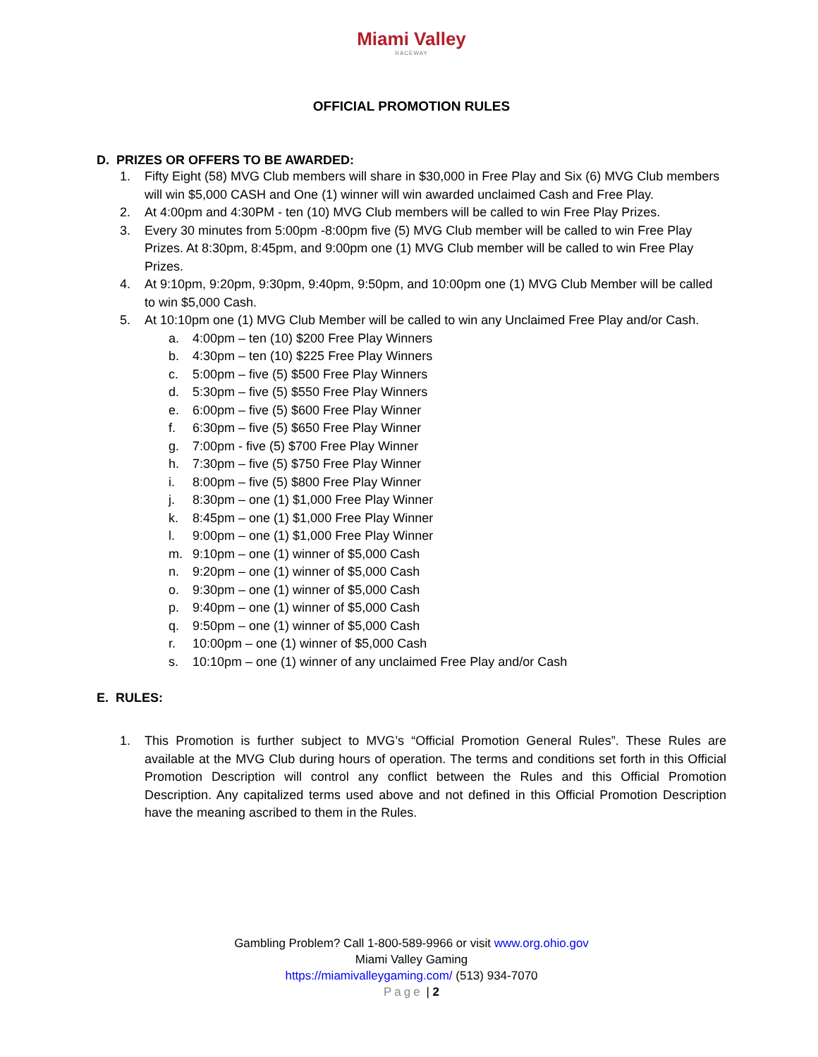Miami Valley
RACEWAY
OFFICIAL PROMOTION RULES
D. PRIZES OR OFFERS TO BE AWARDED:
1. Fifty Eight (58) MVG Club members will share in $30,000 in Free Play and Six (6) MVG Club members will win $5,000 CASH and One (1) winner will win awarded unclaimed Cash and Free Play.
2. At 4:00pm and 4:30PM - ten (10) MVG Club members will be called to win Free Play Prizes.
3. Every 30 minutes from 5:00pm -8:00pm five (5) MVG Club member will be called to win Free Play Prizes. At 8:30pm, 8:45pm, and 9:00pm one (1) MVG Club member will be called to win Free Play Prizes.
4. At 9:10pm, 9:20pm, 9:30pm, 9:40pm, 9:50pm, and 10:00pm one (1) MVG Club Member will be called to win $5,000 Cash.
5. At 10:10pm one (1) MVG Club Member will be called to win any Unclaimed Free Play and/or Cash.
a. 4:00pm – ten (10) $200 Free Play Winners
b. 4:30pm – ten (10) $225 Free Play Winners
c. 5:00pm – five (5) $500 Free Play Winners
d. 5:30pm – five (5) $550 Free Play Winners
e. 6:00pm – five (5) $600 Free Play Winner
f. 6:30pm – five (5) $650 Free Play Winner
g. 7:00pm - five (5) $700 Free Play Winner
h. 7:30pm – five (5) $750 Free Play Winner
i. 8:00pm – five (5) $800 Free Play Winner
j. 8:30pm – one (1) $1,000 Free Play Winner
k. 8:45pm – one (1) $1,000 Free Play Winner
l. 9:00pm – one (1) $1,000 Free Play Winner
m. 9:10pm – one (1) winner of $5,000 Cash
n. 9:20pm – one (1) winner of $5,000 Cash
o. 9:30pm – one (1) winner of $5,000 Cash
p. 9:40pm – one (1) winner of $5,000 Cash
q. 9:50pm – one (1) winner of $5,000 Cash
r. 10:00pm – one (1) winner of $5,000 Cash
s. 10:10pm – one (1) winner of any unclaimed Free Play and/or Cash
E. RULES:
1. This Promotion is further subject to MVG’s “Official Promotion General Rules”. These Rules are available at the MVG Club during hours of operation. The terms and conditions set forth in this Official Promotion Description will control any conflict between the Rules and this Official Promotion Description. Any capitalized terms used above and not defined in this Official Promotion Description have the meaning ascribed to them in the Rules.
Gambling Problem? Call 1-800-589-9966 or visit www.org.ohio.gov
Miami Valley Gaming
https://miamivalleygaming.com/ (513) 934-7070
Page | 2